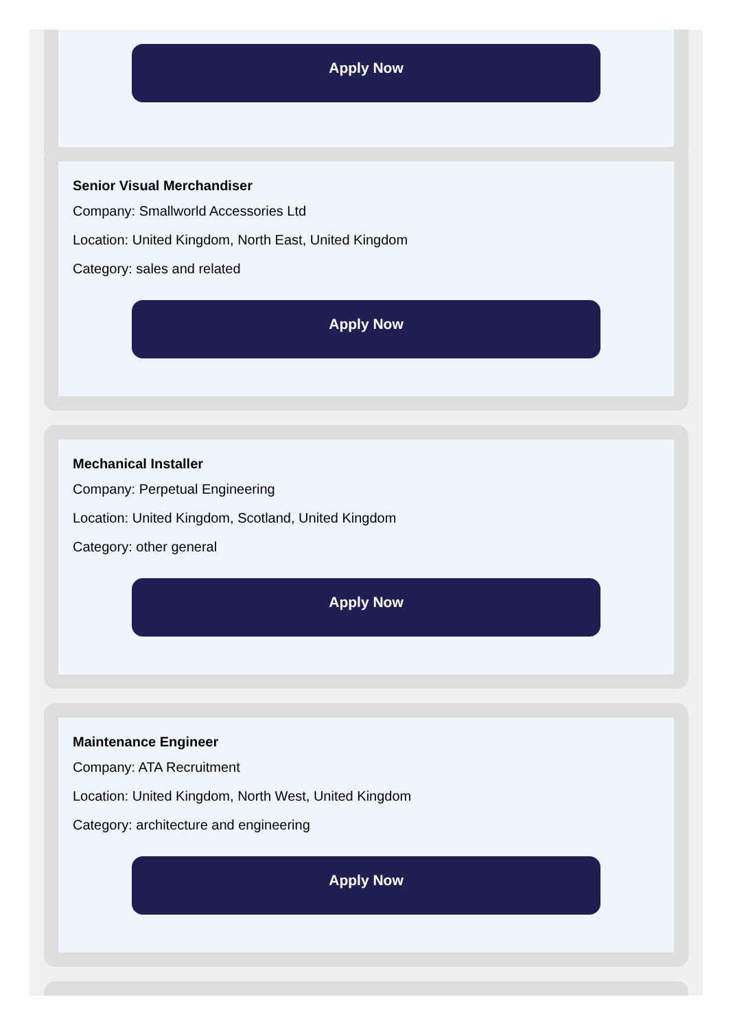Apply Now
Senior Visual Merchandiser
Company: Smallworld Accessories Ltd
Location: United Kingdom, North East, United Kingdom
Category: sales and related
Apply Now
Mechanical Installer
Company: Perpetual Engineering
Location: United Kingdom, Scotland, United Kingdom
Category: other general
Apply Now
Maintenance Engineer
Company: ATA Recruitment
Location: United Kingdom, North West, United Kingdom
Category: architecture and engineering
Apply Now